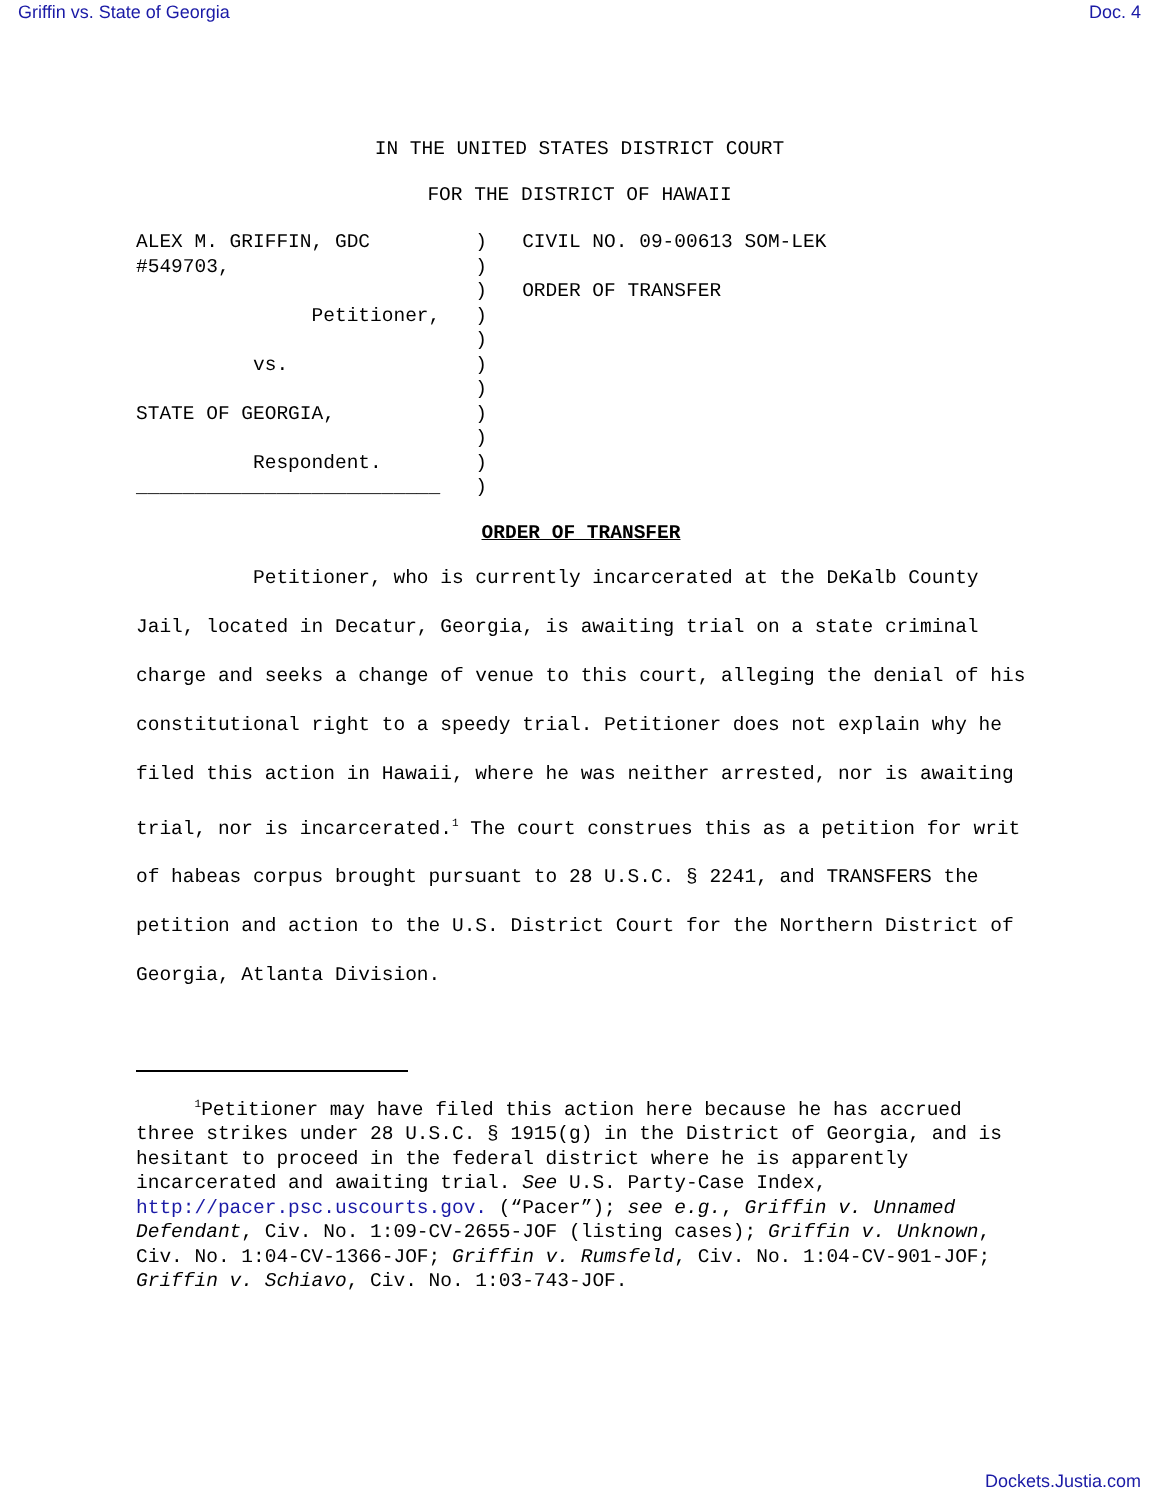Griffin vs. State of Georgia Doc. 4
IN THE UNITED STATES DISTRICT COURT
FOR THE DISTRICT OF HAWAII
ALEX M. GRIFFIN, GDC         )   CIVIL NO. 09-00613 SOM-LEK
#549703,                     )
                             )   ORDER OF TRANSFER
               Petitioner,   )
                             )
          vs.                )
                             )
STATE OF GEORGIA,            )
                             )
          Respondent.        )
__________________________   )
ORDER OF TRANSFER
Petitioner, who is currently incarcerated at the DeKalb County Jail, located in Decatur, Georgia, is awaiting trial on a state criminal charge and seeks a change of venue to this court, alleging the denial of his constitutional right to a speedy trial. Petitioner does not explain why he filed this action in Hawaii, where he was neither arrested, nor is awaiting trial, nor is incarcerated.<sup>1</sup> The court construes this as a petition for writ of habeas corpus brought pursuant to 28 U.S.C. § 2241, and TRANSFERS the petition and action to the U.S. District Court for the Northern District of Georgia, Atlanta Division.
<sup>1</sup> Petitioner may have filed this action here because he has accrued three strikes under 28 U.S.C. § 1915(g) in the District of Georgia, and is hesitant to proceed in the federal district where he is apparently incarcerated and awaiting trial. See U.S. Party-Case Index, http://pacer.psc.uscourts.gov. (“Pacer”); see e.g., Griffin v. Unnamed Defendant, Civ. No. 1:09-CV-2655-JOF (listing cases); Griffin v. Unknown, Civ. No. 1:04-CV-1366-JOF; Griffin v. Rumsfeld, Civ. No. 1:04-CV-901-JOF; Griffin v. Schiavo, Civ. No. 1:03-743-JOF.
Dockets.Justia.com